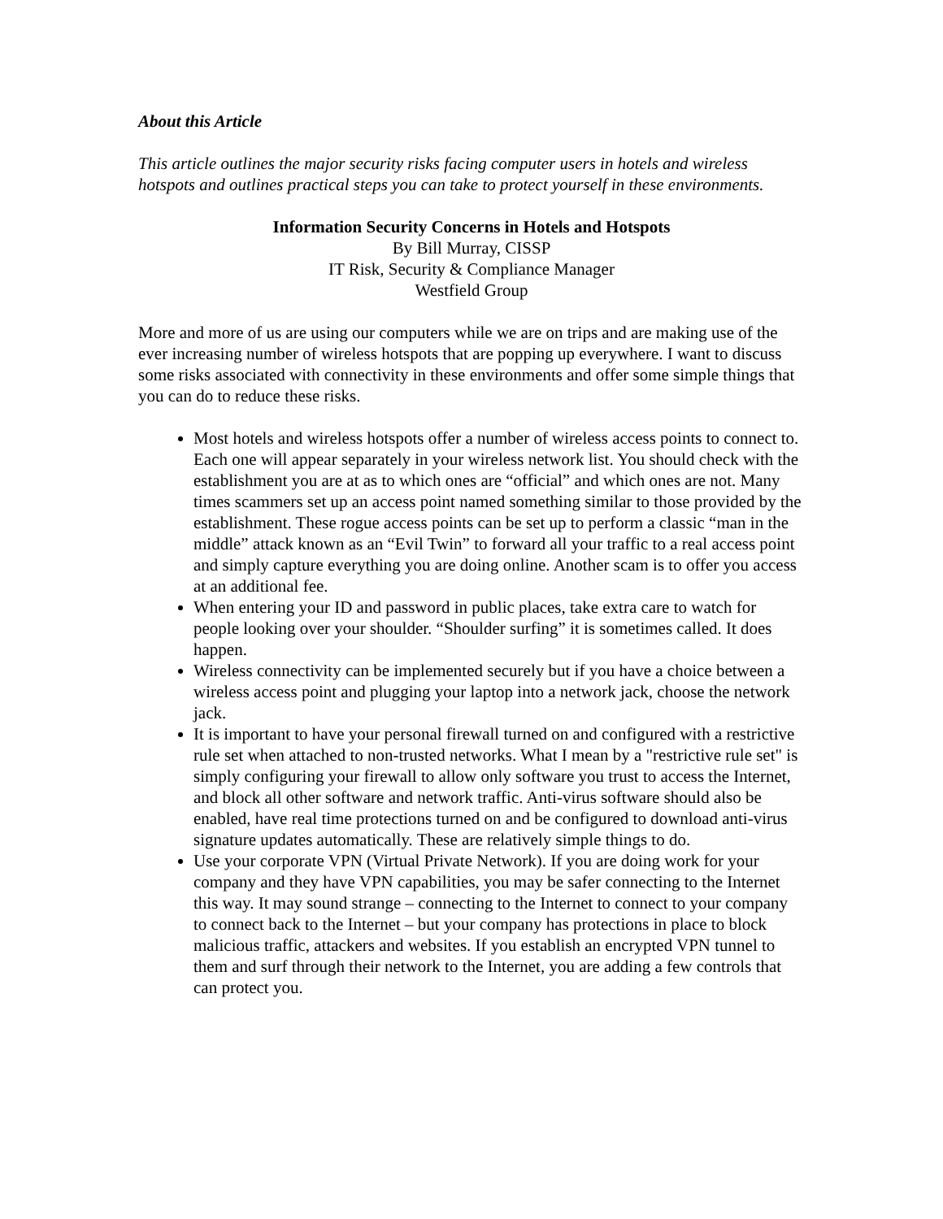About this Article
This article outlines the major security risks facing computer users in hotels and wireless hotspots and outlines practical steps you can take to protect yourself in these environments.
Information Security Concerns in Hotels and Hotspots
By Bill Murray, CISSP
IT Risk, Security & Compliance Manager
Westfield Group
More and more of us are using our computers while we are on trips and are making use of the ever increasing number of wireless hotspots that are popping up everywhere. I want to discuss some risks associated with connectivity in these environments and offer some simple things that you can do to reduce these risks.
Most hotels and wireless hotspots offer a number of wireless access points to connect to. Each one will appear separately in your wireless network list. You should check with the establishment you are at as to which ones are “official” and which ones are not. Many times scammers set up an access point named something similar to those provided by the establishment. These rogue access points can be set up to perform a classic “man in the middle” attack known as an “Evil Twin” to forward all your traffic to a real access point and simply capture everything you are doing online. Another scam is to offer you access at an additional fee.
When entering your ID and password in public places, take extra care to watch for people looking over your shoulder. “Shoulder surfing” it is sometimes called. It does happen.
Wireless connectivity can be implemented securely but if you have a choice between a wireless access point and plugging your laptop into a network jack, choose the network jack.
It is important to have your personal firewall turned on and configured with a restrictive rule set when attached to non-trusted networks. What I mean by a "restrictive rule set" is simply configuring your firewall to allow only software you trust to access the Internet, and block all other software and network traffic. Anti-virus software should also be enabled, have real time protections turned on and be configured to download anti-virus signature updates automatically. These are relatively simple things to do.
Use your corporate VPN (Virtual Private Network). If you are doing work for your company and they have VPN capabilities, you may be safer connecting to the Internet this way. It may sound strange – connecting to the Internet to connect to your company to connect back to the Internet – but your company has protections in place to block malicious traffic, attackers and websites. If you establish an encrypted VPN tunnel to them and surf through their network to the Internet, you are adding a few controls that can protect you.